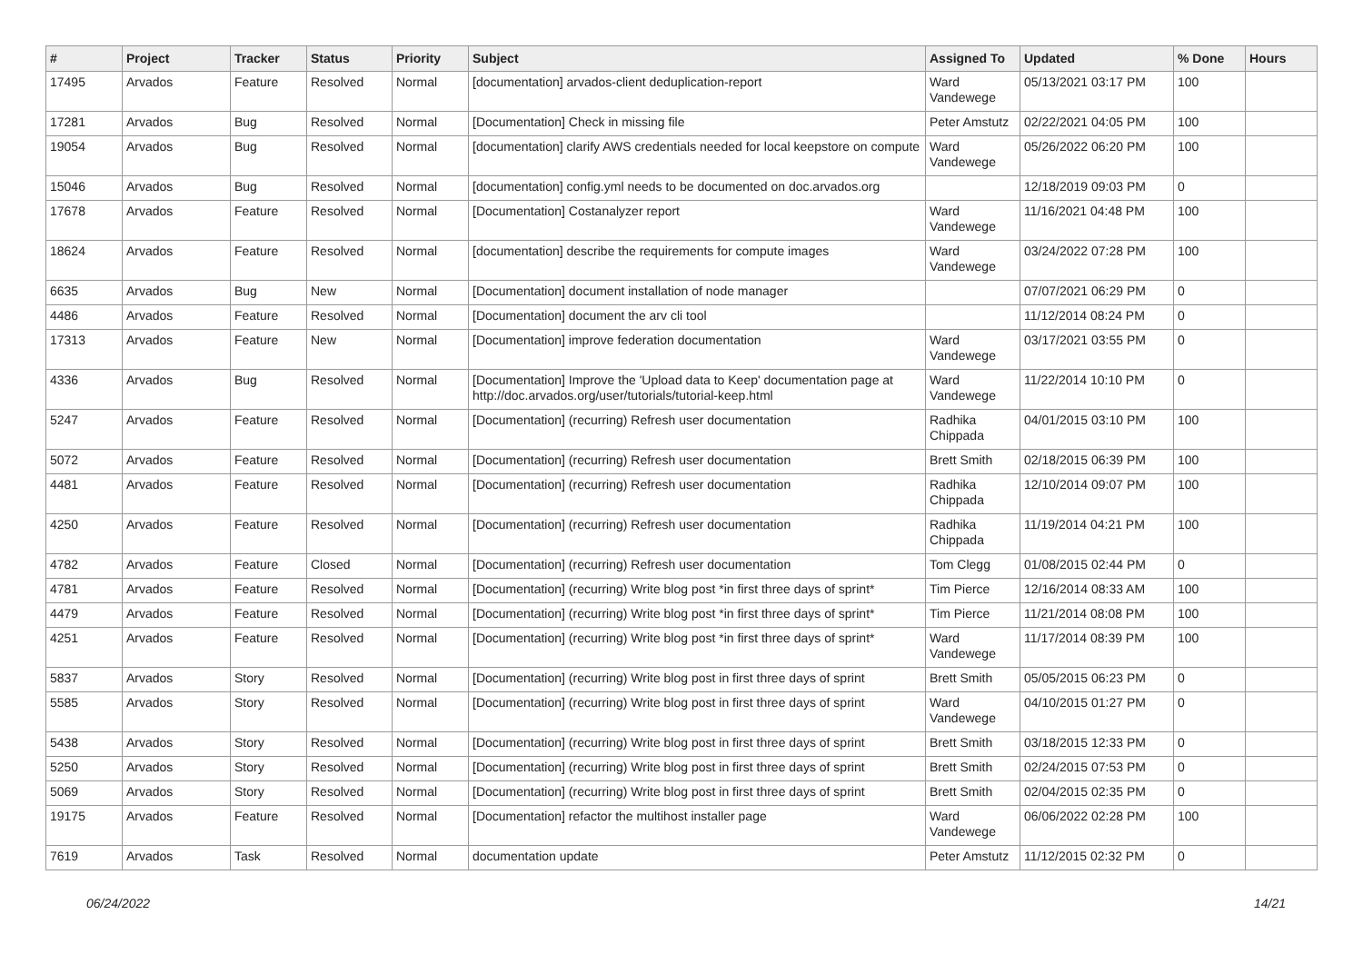| # | Project | Tracker | Status | Priority | Subject | Assigned To | Updated | % Done | Hours |
| --- | --- | --- | --- | --- | --- | --- | --- | --- | --- |
| 17495 | Arvados | Feature | Resolved | Normal | [documentation] arvados-client deduplication-report | Ward Vandewege | 05/13/2021 03:17 PM | 100 | |
| 17281 | Arvados | Bug | Resolved | Normal | [Documentation] Check in missing file | Peter Amstutz | 02/22/2021 04:05 PM | 100 | |
| 19054 | Arvados | Bug | Resolved | Normal | [documentation] clarify AWS credentials needed for local keepstore on compute | Ward Vandewege | 05/26/2022 06:20 PM | 100 | |
| 15046 | Arvados | Bug | Resolved | Normal | [documentation] config.yml needs to be documented on doc.arvados.org | | 12/18/2019 09:03 PM | 0 | |
| 17678 | Arvados | Feature | Resolved | Normal | [Documentation] Costanalyzer report | Ward Vandewege | 11/16/2021 04:48 PM | 100 | |
| 18624 | Arvados | Feature | Resolved | Normal | [documentation] describe the requirements for compute images | Ward Vandewege | 03/24/2022 07:28 PM | 100 | |
| 6635 | Arvados | Bug | New | Normal | [Documentation] document installation of node manager | | 07/07/2021 06:29 PM | 0 | |
| 4486 | Arvados | Feature | Resolved | Normal | [Documentation] document the arv cli tool | | 11/12/2014 08:24 PM | 0 | |
| 17313 | Arvados | Feature | New | Normal | [Documentation] improve federation documentation | Ward Vandewege | 03/17/2021 03:55 PM | 0 | |
| 4336 | Arvados | Bug | Resolved | Normal | [Documentation] Improve the 'Upload data to Keep' documentation page at http://doc.arvados.org/user/tutorials/tutorial-keep.html | Ward Vandewege | 11/22/2014 10:10 PM | 0 | |
| 5247 | Arvados | Feature | Resolved | Normal | [Documentation] (recurring) Refresh user documentation | Radhika Chippada | 04/01/2015 03:10 PM | 100 | |
| 5072 | Arvados | Feature | Resolved | Normal | [Documentation] (recurring) Refresh user documentation | Brett Smith | 02/18/2015 06:39 PM | 100 | |
| 4481 | Arvados | Feature | Resolved | Normal | [Documentation] (recurring) Refresh user documentation | Radhika Chippada | 12/10/2014 09:07 PM | 100 | |
| 4250 | Arvados | Feature | Resolved | Normal | [Documentation] (recurring) Refresh user documentation | Radhika Chippada | 11/19/2014 04:21 PM | 100 | |
| 4782 | Arvados | Feature | Closed | Normal | [Documentation] (recurring) Refresh user documentation | Tom Clegg | 01/08/2015 02:44 PM | 0 | |
| 4781 | Arvados | Feature | Resolved | Normal | [Documentation] (recurring) Write blog post *in first three days of sprint* | Tim Pierce | 12/16/2014 08:33 AM | 100 | |
| 4479 | Arvados | Feature | Resolved | Normal | [Documentation] (recurring) Write blog post *in first three days of sprint* | Tim Pierce | 11/21/2014 08:08 PM | 100 | |
| 4251 | Arvados | Feature | Resolved | Normal | [Documentation] (recurring) Write blog post *in first three days of sprint* | Ward Vandewege | 11/17/2014 08:39 PM | 100 | |
| 5837 | Arvados | Story | Resolved | Normal | [Documentation] (recurring) Write blog post in first three days of sprint | Brett Smith | 05/05/2015 06:23 PM | 0 | |
| 5585 | Arvados | Story | Resolved | Normal | [Documentation] (recurring) Write blog post in first three days of sprint | Ward Vandewege | 04/10/2015 01:27 PM | 0 | |
| 5438 | Arvados | Story | Resolved | Normal | [Documentation] (recurring) Write blog post in first three days of sprint | Brett Smith | 03/18/2015 12:33 PM | 0 | |
| 5250 | Arvados | Story | Resolved | Normal | [Documentation] (recurring) Write blog post in first three days of sprint | Brett Smith | 02/24/2015 07:53 PM | 0 | |
| 5069 | Arvados | Story | Resolved | Normal | [Documentation] (recurring) Write blog post in first three days of sprint | Brett Smith | 02/04/2015 02:35 PM | 0 | |
| 19175 | Arvados | Feature | Resolved | Normal | [Documentation] refactor the multihost installer page | Ward Vandewege | 06/06/2022 02:28 PM | 100 | |
| 7619 | Arvados | Task | Resolved | Normal | documentation update | Peter Amstutz | 11/12/2015 02:32 PM | 0 | |
06/24/2022 14/21